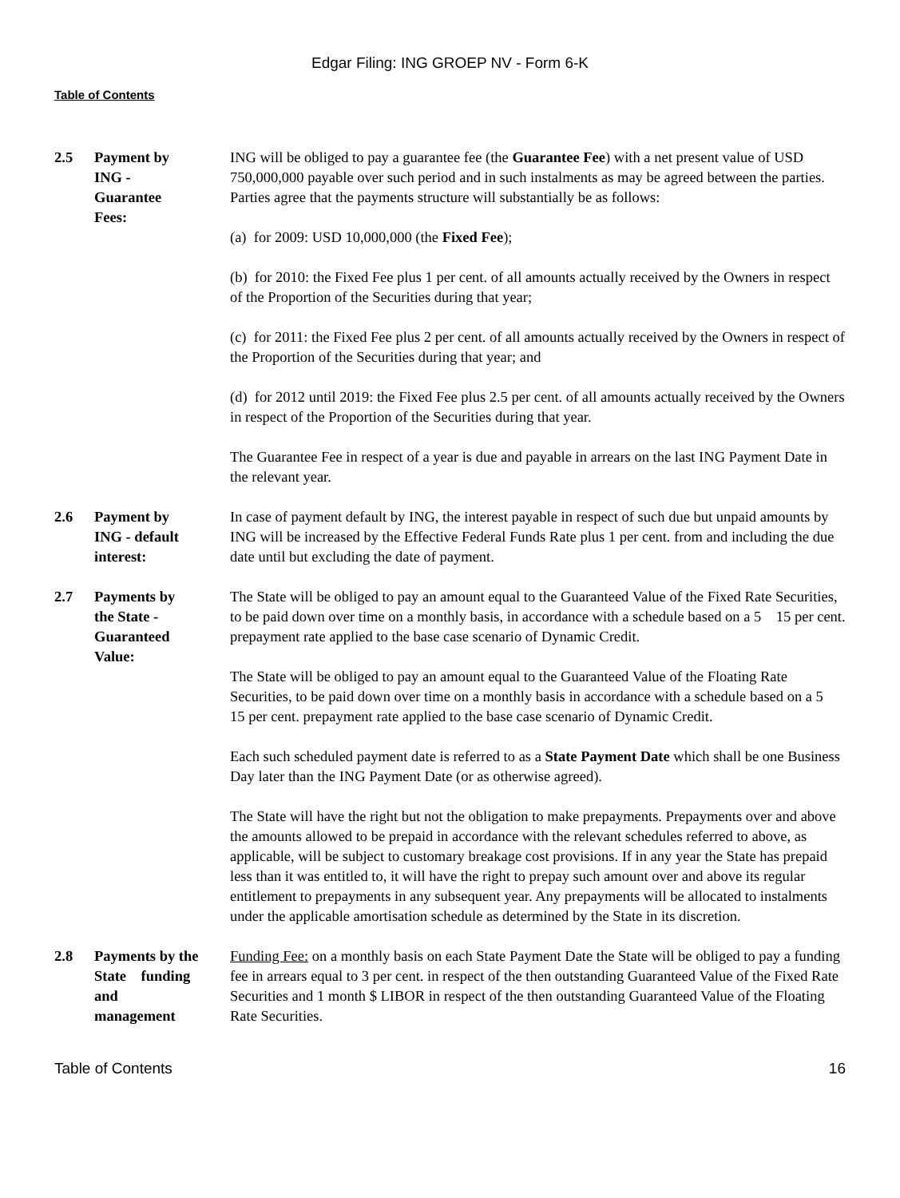Edgar Filing: ING GROEP NV - Form 6-K
Table of Contents
2.5 Payment by
ING -
Guarantee
Fees:
ING will be obliged to pay a guarantee fee (the Guarantee Fee) with a net present value of USD 750,000,000 payable over such period and in such instalments as may be agreed between the parties. Parties agree that the payments structure will substantially be as follows:
(a) for 2009: USD 10,000,000 (the Fixed Fee);
(b) for 2010: the Fixed Fee plus 1 per cent. of all amounts actually received by the Owners in respect of the Proportion of the Securities during that year;
(c) for 2011: the Fixed Fee plus 2 per cent. of all amounts actually received by the Owners in respect of the Proportion of the Securities during that year; and
(d) for 2012 until 2019: the Fixed Fee plus 2.5 per cent. of all amounts actually received by the Owners in respect of the Proportion of the Securities during that year.
The Guarantee Fee in respect of a year is due and payable in arrears on the last ING Payment Date in the relevant year.
2.6 Payment by
ING - default
interest:
In case of payment default by ING, the interest payable in respect of such due but unpaid amounts by ING will be increased by the Effective Federal Funds Rate plus 1 per cent. from and including the due date until but excluding the date of payment.
2.7 Payments by
the State -
Guaranteed
Value:
The State will be obliged to pay an amount equal to the Guaranteed Value of the Fixed Rate Securities, to be paid down over time on a monthly basis, in accordance with a schedule based on a 5 15 per cent. prepayment rate applied to the base case scenario of Dynamic Credit.
The State will be obliged to pay an amount equal to the Guaranteed Value of the Floating Rate Securities, to be paid down over time on a monthly basis in accordance with a schedule based on a 5 15 per cent. prepayment rate applied to the base case scenario of Dynamic Credit.
Each such scheduled payment date is referred to as a State Payment Date which shall be one Business Day later than the ING Payment Date (or as otherwise agreed).
The State will have the right but not the obligation to make prepayments. Prepayments over and above the amounts allowed to be prepaid in accordance with the relevant schedules referred to above, as applicable, will be subject to customary breakage cost provisions. If in any year the State has prepaid less than it was entitled to, it will have the right to prepay such amount over and above its regular entitlement to prepayments in any subsequent year. Any prepayments will be allocated to instalments under the applicable amortisation schedule as determined by the State in its discretion.
2.8 Payments by the
State funding
and
management
Funding Fee: on a monthly basis on each State Payment Date the State will be obliged to pay a funding fee in arrears equal to 3 per cent. in respect of the then outstanding Guaranteed Value of the Fixed Rate Securities and 1 month $ LIBOR in respect of the then outstanding Guaranteed Value of the Floating Rate Securities.
Table of Contents 16